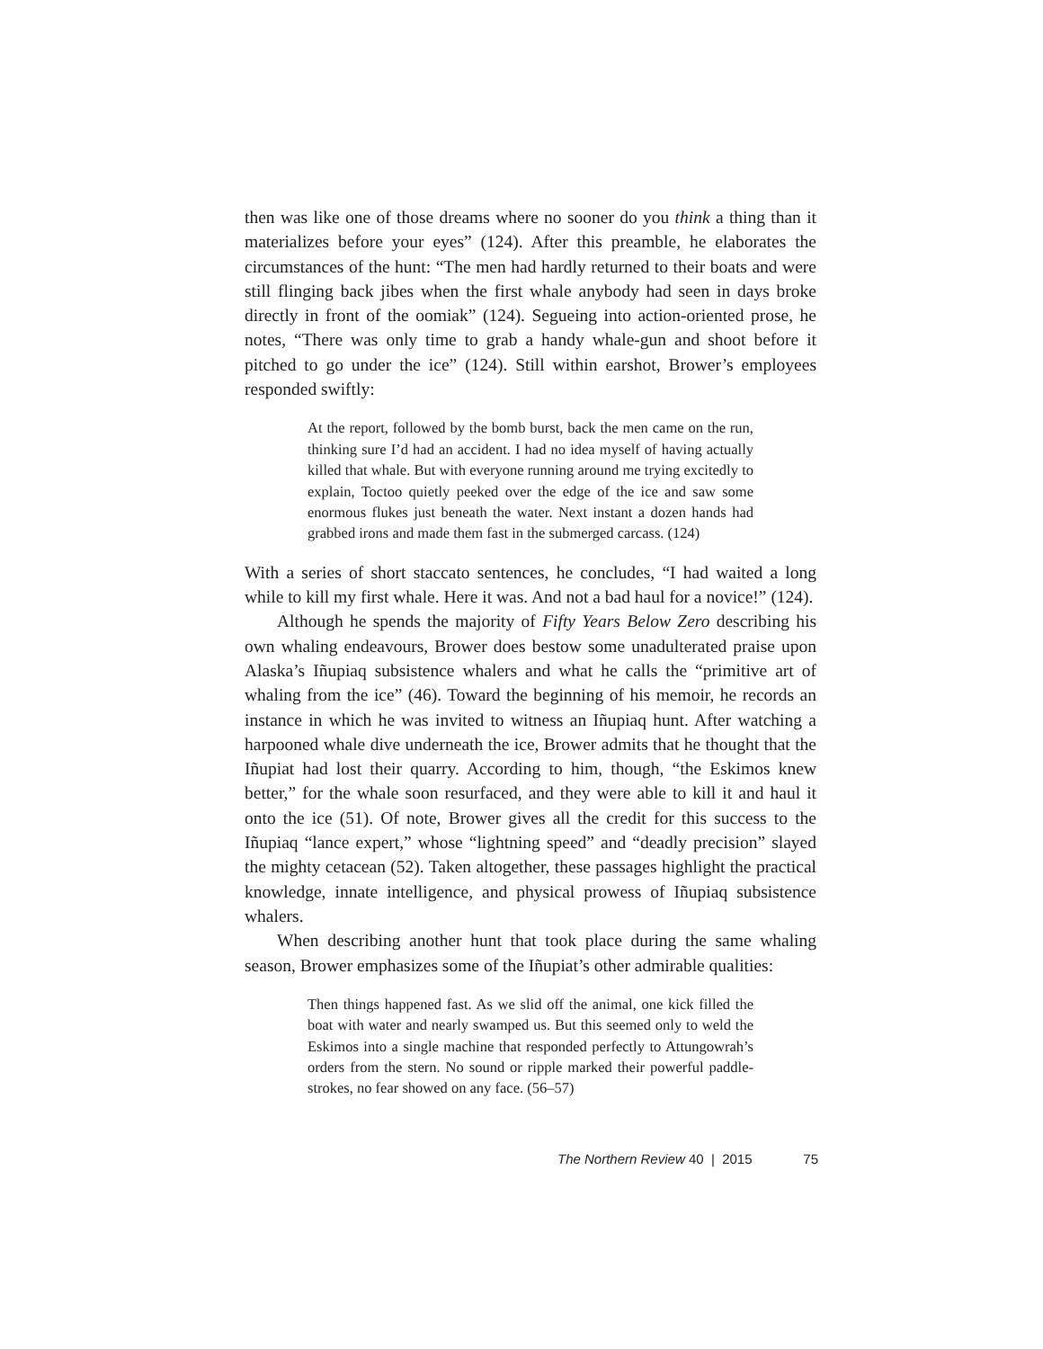then was like one of those dreams where no sooner do you think a thing than it materializes before your eyes” (124). After this preamble, he elaborates the circumstances of the hunt: “The men had hardly returned to their boats and were still flinging back jibes when the first whale anybody had seen in days broke directly in front of the oomiak” (124). Segueing into action-oriented prose, he notes, “There was only time to grab a handy whale-gun and shoot before it pitched to go under the ice” (124). Still within earshot, Brower’s employees responded swiftly:
At the report, followed by the bomb burst, back the men came on the run, thinking sure I’d had an accident. I had no idea myself of having actually killed that whale. But with everyone running around me trying excitedly to explain, Toctoo quietly peeked over the edge of the ice and saw some enormous flukes just beneath the water. Next instant a dozen hands had grabbed irons and made them fast in the submerged carcass. (124)
With a series of short staccato sentences, he concludes, “I had waited a long while to kill my first whale. Here it was. And not a bad haul for a novice!” (124).
Although he spends the majority of Fifty Years Below Zero describing his own whaling endeavours, Brower does bestow some unadulterated praise upon Alaska’s Iñupiaq subsistence whalers and what he calls the “primitive art of whaling from the ice” (46). Toward the beginning of his memoir, he records an instance in which he was invited to witness an Iñupiaq hunt. After watching a harpooned whale dive underneath the ice, Brower admits that he thought that the Iñupiat had lost their quarry. According to him, though, “the Eskimos knew better,” for the whale soon resurfaced, and they were able to kill it and haul it onto the ice (51). Of note, Brower gives all the credit for this success to the Iñupiaq “lance expert,” whose “lightning speed” and “deadly precision” slayed the mighty cetacean (52). Taken altogether, these passages highlight the practical knowledge, innate intelligence, and physical prowess of Iñupiaq subsistence whalers.
When describing another hunt that took place during the same whaling season, Brower emphasizes some of the Iñupiat’s other admirable qualities:
Then things happened fast. As we slid off the animal, one kick filled the boat with water and nearly swamped us. But this seemed only to weld the Eskimos into a single machine that responded perfectly to Attungowrah’s orders from the stern. No sound or ripple marked their powerful paddle-strokes, no fear showed on any face. (56–57)
75 The Northern Review 40 | 2015